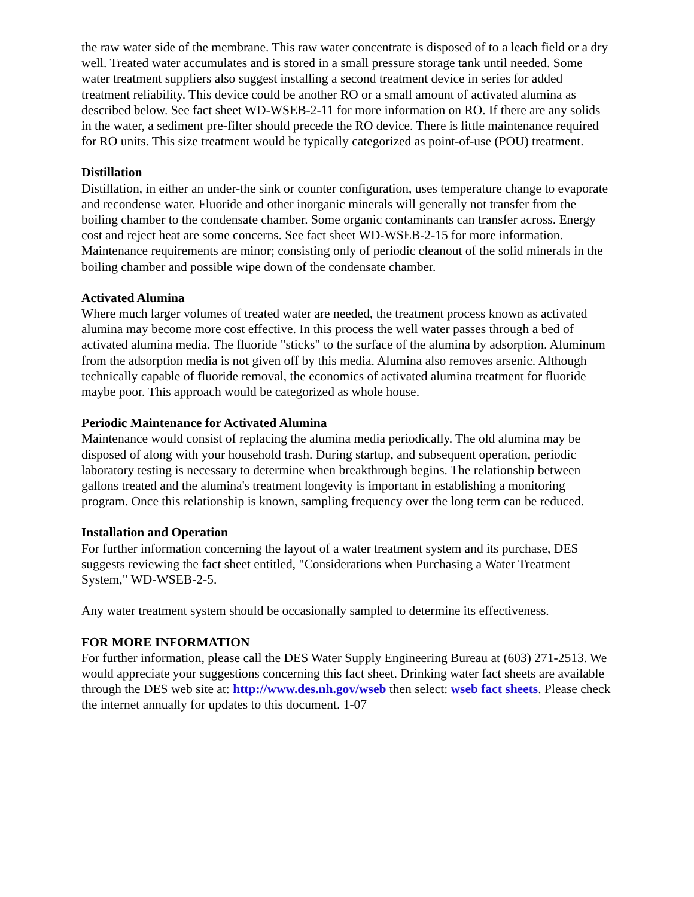the raw water side of the membrane. This raw water concentrate is disposed of to a leach field or a dry well. Treated water accumulates and is stored in a small pressure storage tank until needed. Some water treatment suppliers also suggest installing a second treatment device in series for added treatment reliability. This device could be another RO or a small amount of activated alumina as described below. See fact sheet WD-WSEB-2-11 for more information on RO. If there are any solids in the water, a sediment pre-filter should precede the RO device. There is little maintenance required for RO units. This size treatment would be typically categorized as point-of-use (POU) treatment.
Distillation
Distillation, in either an under-the sink or counter configuration, uses temperature change to evaporate and recondense water. Fluoride and other inorganic minerals will generally not transfer from the boiling chamber to the condensate chamber. Some organic contaminants can transfer across. Energy cost and reject heat are some concerns. See fact sheet WD-WSEB-2-15 for more information. Maintenance requirements are minor; consisting only of periodic cleanout of the solid minerals in the boiling chamber and possible wipe down of the condensate chamber.
Activated Alumina
Where much larger volumes of treated water are needed, the treatment process known as activated alumina may become more cost effective. In this process the well water passes through a bed of activated alumina media. The fluoride "sticks" to the surface of the alumina by adsorption. Aluminum from the adsorption media is not given off by this media. Alumina also removes arsenic. Although technically capable of fluoride removal, the economics of activated alumina treatment for fluoride maybe poor. This approach would be categorized as whole house.
Periodic Maintenance for Activated Alumina
Maintenance would consist of replacing the alumina media periodically. The old alumina may be disposed of along with your household trash. During startup, and subsequent operation, periodic laboratory testing is necessary to determine when breakthrough begins. The relationship between gallons treated and the alumina's treatment longevity is important in establishing a monitoring program. Once this relationship is known, sampling frequency over the long term can be reduced.
Installation and Operation
For further information concerning the layout of a water treatment system and its purchase, DES suggests reviewing the fact sheet entitled, "Considerations when Purchasing a Water Treatment System," WD-WSEB-2-5.
Any water treatment system should be occasionally sampled to determine its effectiveness.
FOR MORE INFORMATION
For further information, please call the DES Water Supply Engineering Bureau at (603) 271-2513. We would appreciate your suggestions concerning this fact sheet. Drinking water fact sheets are available through the DES web site at: http://www.des.nh.gov/wseb then select: wseb fact sheets. Please check the internet annually for updates to this document. 1-07